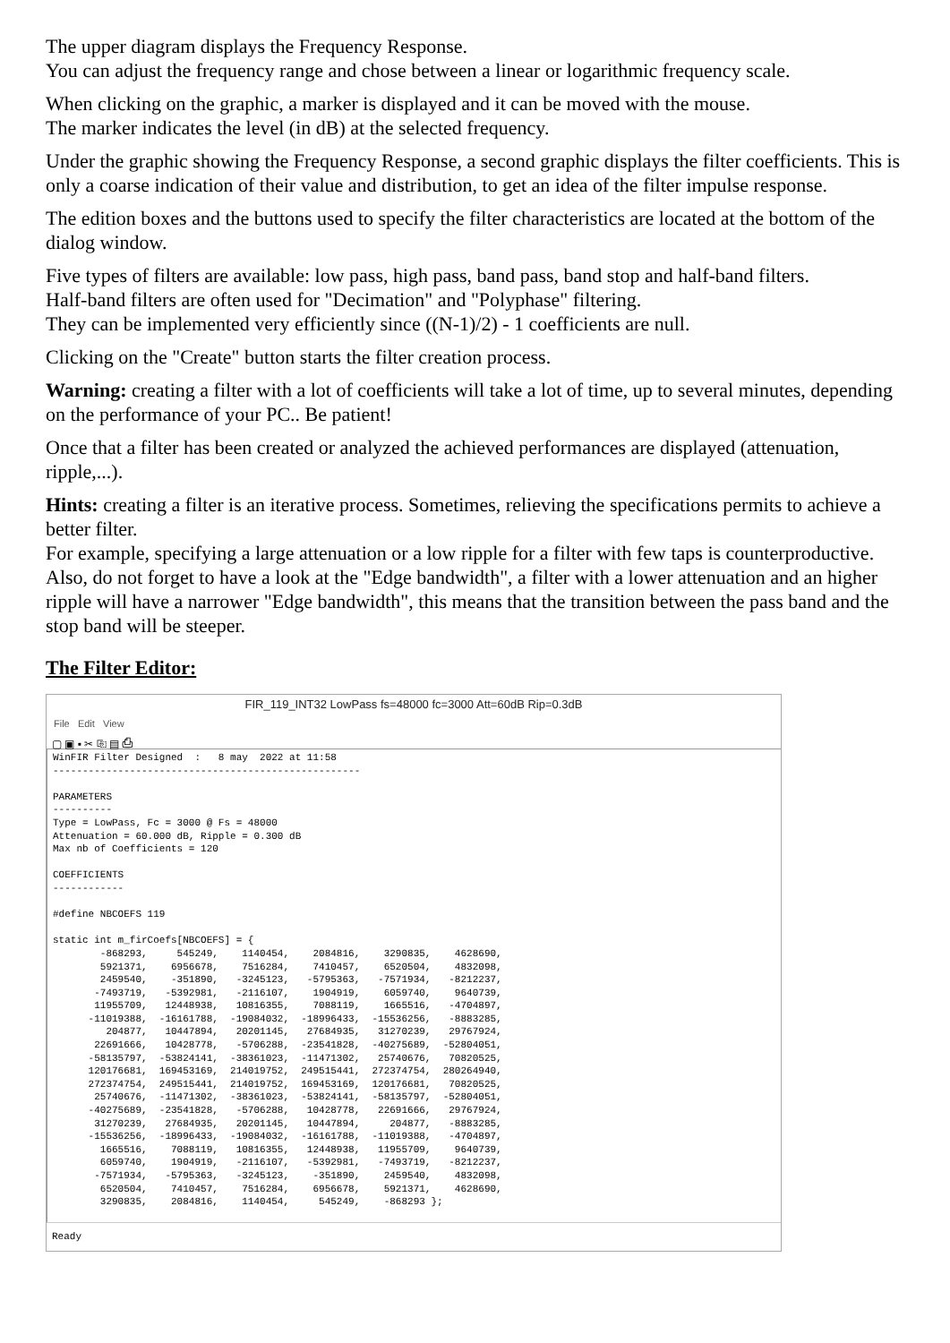The upper diagram displays the Frequency Response.
You can adjust the frequency range and chose between a linear or logarithmic frequency scale.
When clicking on the graphic, a marker is displayed and it can be moved with the mouse.
The marker indicates the level (in dB) at the selected frequency.
Under the graphic showing the Frequency Response, a second graphic displays the filter coefficients. This is only a coarse indication of their value and distribution, to get an idea of the filter impulse response.
The edition boxes and the buttons used to specify the filter characteristics are located at the bottom of the dialog window.
Five types of filters are available: low pass, high pass, band pass, band stop and half-band filters.
Half-band filters are often used for "Decimation" and "Polyphase" filtering.
They can be implemented very efficiently since ((N-1)/2) - 1 coefficients are null.
Clicking on the "Create" button starts the filter creation process.
Warning: creating a filter with a lot of coefficients will take a lot of time, up to several minutes, depending on the performance of your PC.. Be patient!
Once that a filter has been created or analyzed the achieved performances are displayed (attenuation, ripple,...).
Hints: creating a filter is an iterative process. Sometimes, relieving the specifications permits to achieve a better filter.
For example, specifying a large attenuation or a low ripple for a filter with few taps is counterproductive.
Also, do not forget to have a look at the "Edge bandwidth", a filter with a lower attenuation and an higher ripple will have a narrower "Edge bandwidth", this means that the transition between the pass band and the stop band will be steeper.
The Filter Editor:
FIR_119_INT32 LowPass fs=48000 fc=3000 Att=60dB Rip=0.3dB
File Edit View
▢ ▣ ▪ ✂ ⎘ ▤ ⎙
WinFIR Filter Designed  :   8 may  2022 at 11:58
----------------------------------------------------

PARAMETERS
----------
Type = LowPass, Fc = 3000 @ Fs = 48000
Attenuation = 60.000 dB, Ripple = 0.300 dB
Max nb of Coefficients = 120

COEFFICIENTS
------------

#define NBCOEFS 119

static int m_firCoefs[NBCOEFS] = {
        -868293,     545249,    1140454,    2084816,    3290835,    4628690,
        5921371,    6956678,    7516284,    7410457,    6520504,    4832098,
        2459540,    -351890,   -3245123,   -5795363,   -7571934,   -8212237,
       -7493719,   -5392981,   -2116107,    1904919,    6059740,    9640739,
       11955709,   12448938,   10816355,    7088119,    1665516,   -4704897,
      -11019388,  -16161788,  -19084032,  -18996433,  -15536256,   -8883285,
         204877,   10447894,   20201145,   27684935,   31270239,   29767924,
       22691666,   10428778,   -5706288,  -23541828,  -40275689,  -52804051,
      -58135797,  -53824141,  -38361023,  -11471302,   25740676,   70820525,
      120176681,  169453169,  214019752,  249515441,  272374754,  280264940,
      272374754,  249515441,  214019752,  169453169,  120176681,   70820525,
       25740676,  -11471302,  -38361023,  -53824141,  -58135797,  -52804051,
      -40275689,  -23541828,   -5706288,   10428778,   22691666,   29767924,
       31270239,   27684935,   20201145,   10447894,     204877,   -8883285,
      -15536256,  -18996433,  -19084032,  -16161788,  -11019388,   -4704897,
        1665516,    7088119,   10816355,   12448938,   11955709,    9640739,
        6059740,    1904919,   -2116107,   -5392981,   -7493719,   -8212237,
       -7571934,   -5795363,   -3245123,    -351890,    2459540,    4832098,
        6520504,    7410457,    7516284,    6956678,    5921371,    4628690,
        3290835,    2084816,    1140454,     545249,    -868293 };
Ready